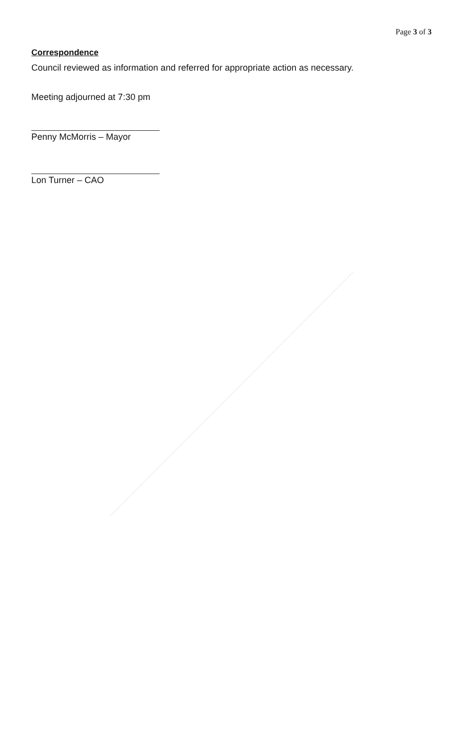Page 3 of 3
Correspondence
Council reviewed as information and referred for appropriate action as necessary.
Meeting adjourned at 7:30 pm
Penny McMorris – Mayor
Lon Turner – CAO